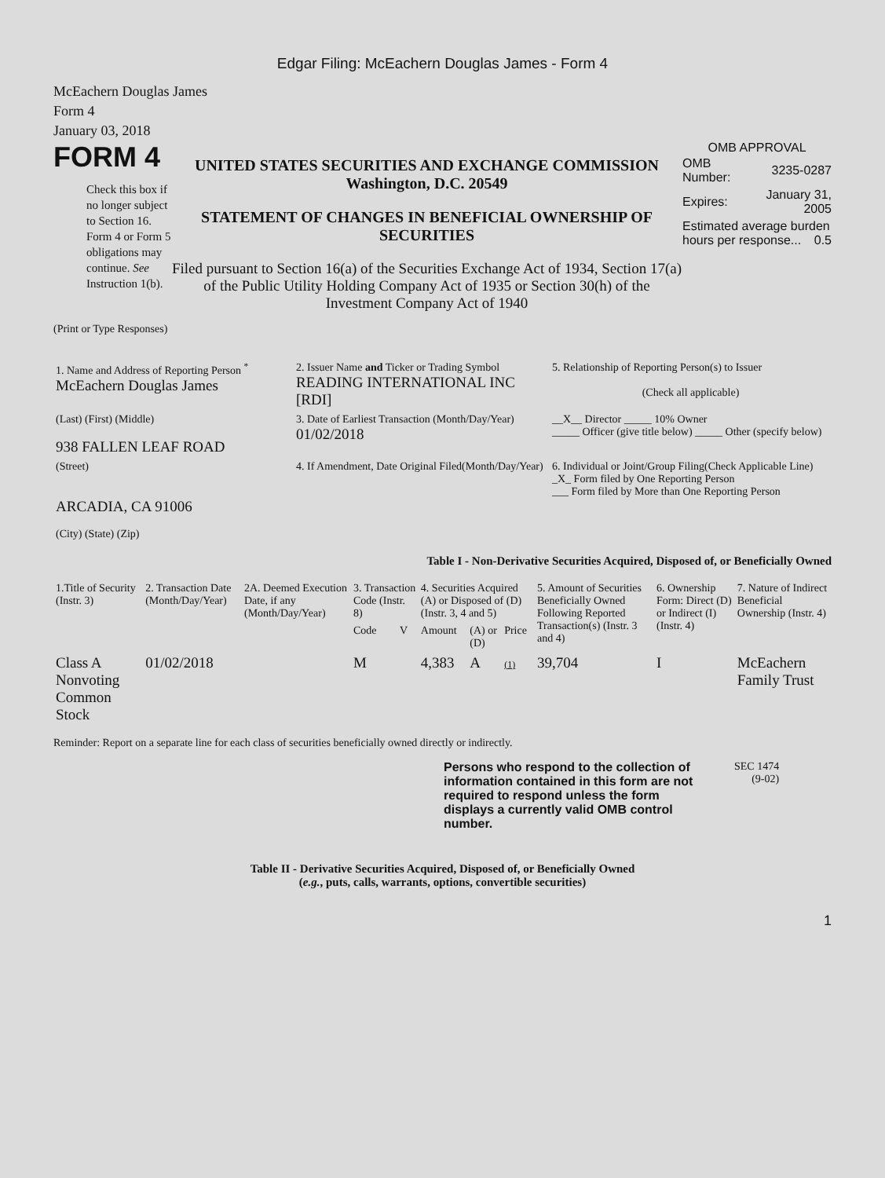Edgar Filing: McEachern Douglas James - Form 4
McEachern Douglas James
Form 4
January 03, 2018
FORM 4
Check this box if no longer subject to Section 16. Form 4 or Form 5 obligations may continue. See Instruction 1(b).
UNITED STATES SECURITIES AND EXCHANGE COMMISSION
Washington, D.C. 20549
STATEMENT OF CHANGES IN BENEFICIAL OWNERSHIP OF SECURITIES
Filed pursuant to Section 16(a) of the Securities Exchange Act of 1934, Section 17(a) of the Public Utility Holding Company Act of 1935 or Section 30(h) of the Investment Company Act of 1940
OMB APPROVAL
| OMB Number: | 3235-0287 |
| Expires: | January 31, 2005 |
| Estimated average burden hours per response... 0.5 | |
(Print or Type Responses)
| 1. Name and Address of Reporting Person <sup>*</sup> McEachern Douglas James | 2. Issuer Name and Ticker or Trading Symbol READING INTERNATIONAL INC [RDI] | 5. Relationship of Reporting Person(s) to Issuer (Check all applicable) |
| (Last) (First) (Middle) 938 FALLEN LEAF ROAD | 3. Date of Earliest Transaction (Month/Day/Year) 01/02/2018 | __X__ Director _____ 10% Owner _____ Officer (give title below) _____ Other (specify below) |
| (Street) ARCADIA, CA 91006 (City) (State) (Zip) | 4. If Amendment, Date Original Filed(Month/Day/Year) | 6. Individual or Joint/Group Filing(Check Applicable Line) _X_ Form filed by One Reporting Person ___ Form filed by More than One Reporting Person |
Table I - Non-Derivative Securities Acquired, Disposed of, or Beneficially Owned
| 1.Title of Security (Instr. 3) | 2. Transaction Date (Month/Day/Year) | 2A. Deemed Execution Date, if any (Month/Day/Year) | 3. Transaction Code (Instr. 8) | | 4. Securities Acquired (A) or Disposed of (D) (Instr. 3, 4 and 5) | | | 5. Amount of Securities Beneficially Owned Following Reported Transaction(s) (Instr. 3 and 4) | 6. Ownership Form: Direct (D) or Indirect (I) (Instr. 4) | 7. Nature of Indirect Beneficial Ownership (Instr. 4) |
| --- | --- | --- | --- | --- | --- | --- | --- | --- | --- | --- |
| | | | Code | V | Amount | (A) or (D) | Price | | | |
| Class A Nonvoting Common Stock | 01/02/2018 | | M | | 4,383 | A | (1) | 39,704 | I | McEachern Family Trust |
Reminder: Report on a separate line for each class of securities beneficially owned directly or indirectly.
Persons who respond to the collection of information contained in this form are not required to respond unless the form displays a currently valid OMB control number.
SEC 1474
(9-02)
Table II - Derivative Securities Acquired, Disposed of, or Beneficially Owned
(e.g., puts, calls, warrants, options, convertible securities)
1